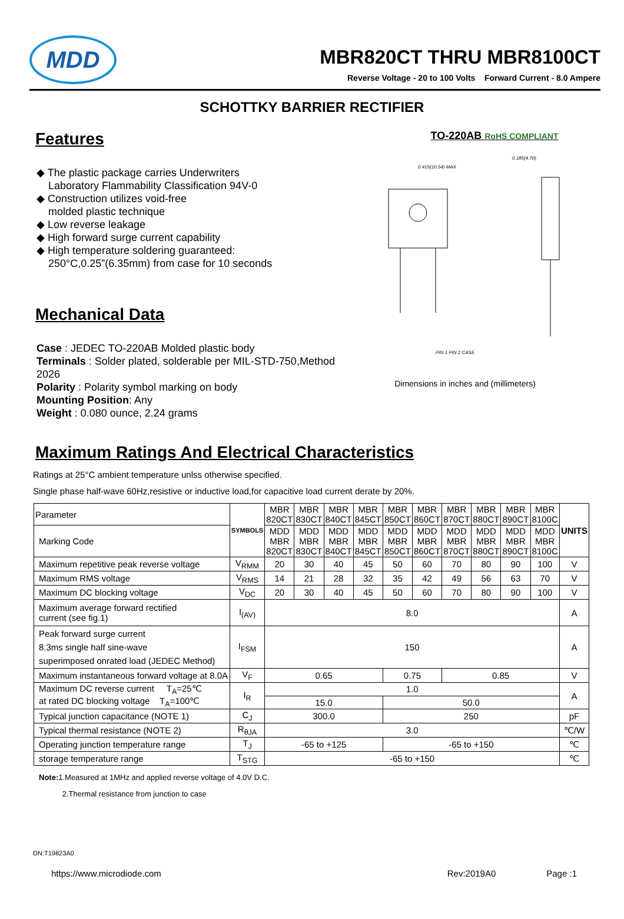MDD
MBR820CT THRU MBR8100CT
Reverse Voltage - 20 to 100 Volts Forward Current - 8.0 Ampere
SCHOTTKY BARRIER RECTIFIER
Features
◆ The plastic package carries Underwriters
Laboratory Flammability Classification 94V-0
◆ Construction utilizes void-free
molded plastic technique
◆ Low reverse leakage
◆ High forward surge current capability
◆ High temperature soldering guaranteed:
250°C,0.25”(6.35mm) from case for 10 seconds
Mechanical Data
Case : JEDEC TO-220AB Molded plastic body
Terminals : Solder plated, solderable per MIL-STD-750,Method 2026
Polarity : Polarity symbol marking on body
Mounting Position: Any
Weight : 0.080 ounce, 2.24 grams
TO-220AB RoHS COMPLIANT
0.415(10.54) MAX
0.185(4.70)
PIN 1 PIN 2 CASE
Dimensions in inches and (millimeters)
Maximum Ratings And Electrical Characteristics
Ratings at 25°C ambient temperature unlss otherwise specified.
Single phase half-wave 60Hz,resistive or inductive load,for capacitive load current derate by 20%.
| Parameter | SYMBOLS | MBR 820CT | MBR 830CT | MBR 840CT | MBR 845CT | MBR 850CT | MBR 860CT | MBR 870CT | MBR 880CT | MBR 890CT | MBR 8100C | UNITS |
| --- | --- | --- | --- | --- | --- | --- | --- | --- | --- | --- | --- | --- |
| Marking Code | | MDD MBR 820CT | MDD MBR 830CT | MDD MBR 840CT | MDD MBR 845CT | MDD MBR 850CT | MDD MBR 860CT | MDD MBR 870CT | MDD MBR 880CT | MDD MBR 890CT | MDD MBR 8100C | |
| Maximum repetitive peak reverse voltage | V<sub>RMM</sub> | 20 | 30 | 40 | 45 | 50 | 60 | 70 | 80 | 90 | 100 | V |
| Maximum RMS voltage | V<sub>RMS</sub> | 14 | 21 | 28 | 32 | 35 | 42 | 49 | 56 | 63 | 70 | V |
| Maximum DC blocking voltage | V<sub>DC</sub> | 20 | 30 | 40 | 45 | 50 | 60 | 70 | 80 | 90 | 100 | V |
| Maximum average forward rectified current (see fig.1) | I<sub>(AV)</sub> | 8.0 | | | | | | | | | | A |
| Peak forward surge current 8.3ms single half sine-wave superimposed onrated load (JEDEC Method) | I<sub>FSM</sub> | 150 | | | | | | | | | | A |
| Maximum instantaneous forward voltage at 8.0A | V<sub>F</sub> | 0.65 | | | | 0.75 | | 0.85 | | | | V |
| Maximum DC reverse current T<sub>A</sub>=25℃ at rated DC blocking voltage T<sub>A</sub>=100℃ | I<sub>R</sub> | 1.0 | | | | | | | | | | A |
| | | 15.0 | | | | 50.0 | | | | | | |
| Typical junction capacitance (NOTE 1) | C<sub>J</sub> | 300.0 | | | | 250 | | | | | | pF |
| Typical thermal resistance (NOTE 2) | R<sub>θJA</sub> | 3.0 | | | | | | | | | | ℃/W |
| Operating junction temperature range | T<sub>J</sub> | -65 to +125 | | | | -65 to +150 | | | | | | ℃ |
| storage temperature range | T<sub>STG</sub> | -65 to +150 | | | | | | | | | | ℃ |
Note: 1.Measured at 1MHz and applied reverse voltage of 4.0V D.C.
2.Thermal resistance from junction to case
DN:T19823A0
https://www.microdiode.com Rev:2019A0 Page :1